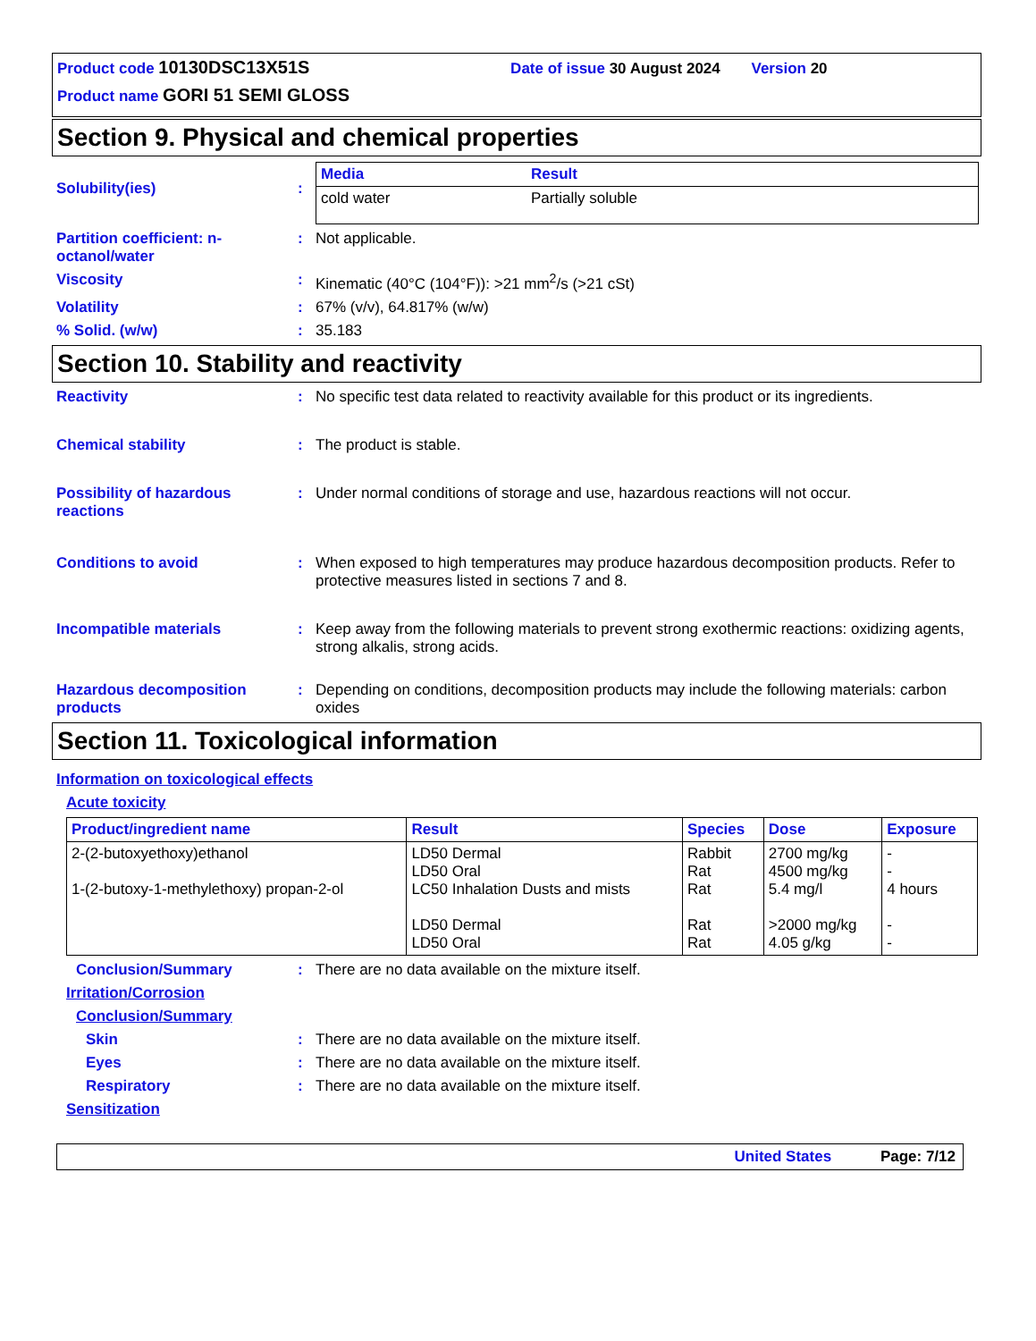Product code 10130DSC13X51S Date of issue 30 August 2024 Version 20
Product name GORI 51 SEMI GLOSS
Section 9. Physical and chemical properties
Solubility(ies) :
| Media | Result |
| --- | --- |
| cold water | Partially soluble |
Partition coefficient: n-octanol/water
: Not applicable.
Viscosity : Kinematic (40°C (104°F)): >21 mm<sup>2</sup>/s (>21 cSt)
Volatility : 67% (v/v), 64.817% (w/w)
% Solid. (w/w) : 35.183
Section 10. Stability and reactivity
Reactivity : No specific test data related to reactivity available for this product or its ingredients.
Chemical stability : The product is stable.
Possibility of hazardous reactions
: Under normal conditions of storage and use, hazardous reactions will not occur.
Conditions to avoid : When exposed to high temperatures may produce hazardous decomposition products. Refer to protective measures listed in sections 7 and 8.
Incompatible materials : Keep away from the following materials to prevent strong exothermic reactions: oxidizing agents, strong alkalis, strong acids.
Hazardous decomposition products
: Depending on conditions, decomposition products may include the following materials: carbon oxides
Section 11. Toxicological information
Information on toxicological effects
Acute toxicity
| Product/ingredient name | Result | Species | Dose | Exposure |
| --- | --- | --- | --- | --- |
| 2-(2-butoxyethoxy)ethanol 1-(2-butoxy-1-methylethoxy) propan-2-ol | LD50 Dermal LD50 Oral LC50 Inhalation Dusts and mists LD50 Dermal LD50 Oral | Rabbit Rat Rat Rat Rat | 2700 mg/kg 4500 mg/kg 5.4 mg/l >2000 mg/kg 4.05 g/kg | - - 4 hours - - |
Conclusion/Summary : There are no data available on the mixture itself.
Irritation/Corrosion
Conclusion/Summary
Skin : There are no data available on the mixture itself.
Eyes : There are no data available on the mixture itself.
Respiratory : There are no data available on the mixture itself.
Sensitization
United States Page: 7/12